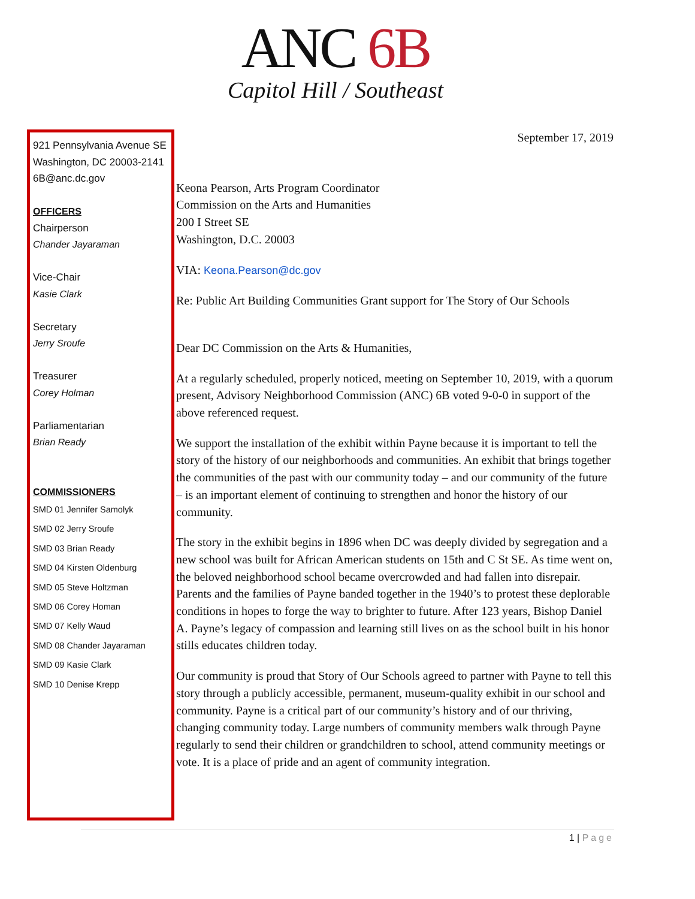ANC 6B
Capitol Hill / Southeast
921 Pennsylvania Avenue SE
Washington, DC 20003-2141
6B@anc.dc.gov
OFFICERS
Chairperson
Chander Jayaraman
Vice-Chair
Kasie Clark
Secretary
Jerry Sroufe
Treasurer
Corey Holman
Parliamentarian
Brian Ready
COMMISSIONERS
SMD 01 Jennifer Samolyk
SMD 02 Jerry Sroufe
SMD 03 Brian Ready
SMD 04 Kirsten Oldenburg
SMD 05 Steve Holtzman
SMD 06 Corey Homan
SMD 07 Kelly Waud
SMD 08 Chander Jayaraman
SMD 09 Kasie Clark
SMD 10 Denise Krepp
September 17, 2019
Keona Pearson, Arts Program Coordinator
Commission on the Arts and Humanities
200 I Street SE
Washington, D.C. 20003
VIA: Keona.Pearson@dc.gov
Re: Public Art Building Communities Grant support for The Story of Our Schools
Dear DC Commission on the Arts & Humanities,
At a regularly scheduled, properly noticed, meeting on September 10, 2019, with a quorum present, Advisory Neighborhood Commission (ANC) 6B voted 9-0-0 in support of the above referenced request.
We support the installation of the exhibit within Payne because it is important to tell the story of the history of our neighborhoods and communities. An exhibit that brings together the communities of the past with our community today – and our community of the future – is an important element of continuing to strengthen and honor the history of our community.
The story in the exhibit begins in 1896 when DC was deeply divided by segregation and a new school was built for African American students on 15th and C St SE. As time went on, the beloved neighborhood school became overcrowded and had fallen into disrepair. Parents and the families of Payne banded together in the 1940’s to protest these deplorable conditions in hopes to forge the way to brighter to future. After 123 years, Bishop Daniel A. Payne’s legacy of compassion and learning still lives on as the school built in his honor stills educates children today.
Our community is proud that Story of Our Schools agreed to partner with Payne to tell this story through a publicly accessible, permanent, museum-quality exhibit in our school and community. Payne is a critical part of our community’s history and of our thriving, changing community today. Large numbers of community members walk through Payne regularly to send their children or grandchildren to school, attend community meetings or vote. It is a place of pride and an agent of community integration.
1 | Page